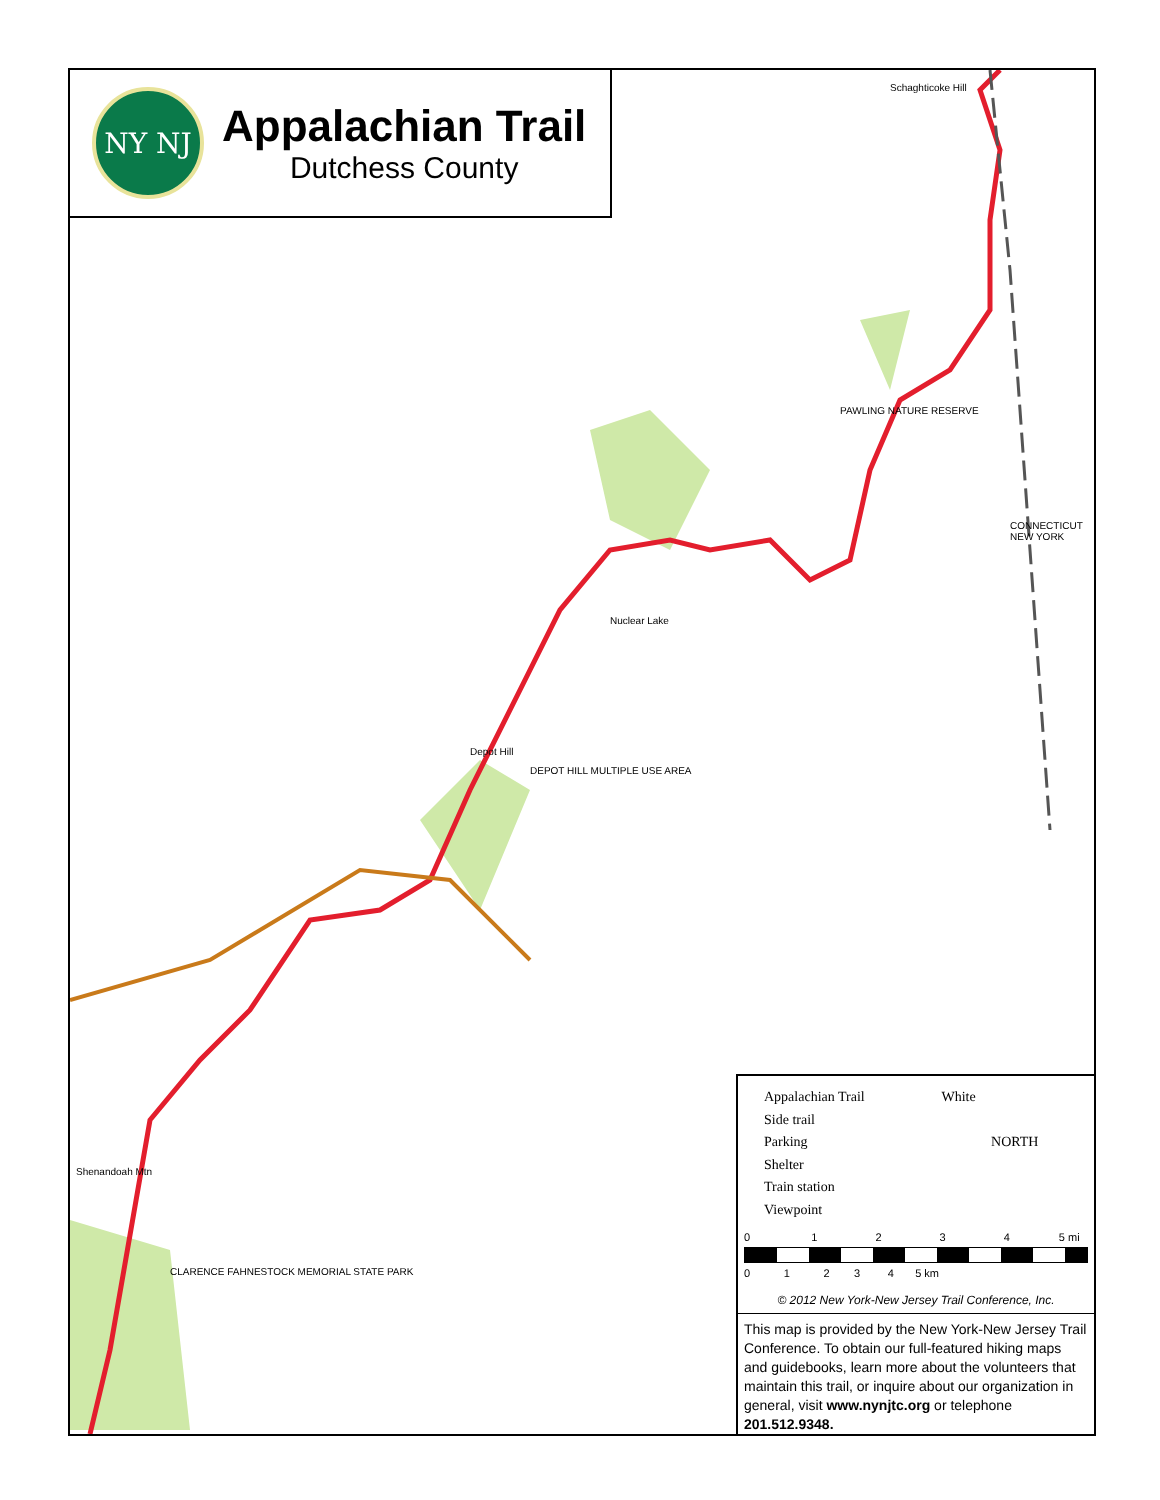NY NJ
Appalachian Trail
Dutchess County
Schaghticoke Hill
PAWLING NATURE RESERVE
Nuclear Lake
Depot Hill
DEPOT HILL MULTIPLE USE AREA
Shenandoah Mtn
CLARENCE FAHNESTOCK MEMORIAL STATE PARK
CONNECTICUT NEW YORK
Appalachian Trail White
Side trail
Parking NORTH
Shelter
Train station
Viewpoint
0 1 2 3 4 5 mi
0 1 2 3 4 5 km
© 2012 New York-New Jersey Trail Conference, Inc.
This map is provided by the New York-New Jersey Trail Conference. To obtain our full-featured hiking maps and guidebooks, learn more about the volunteers that maintain this trail, or inquire about our organization in general, visit www.nynjtc.org or telephone 201.512.9348.